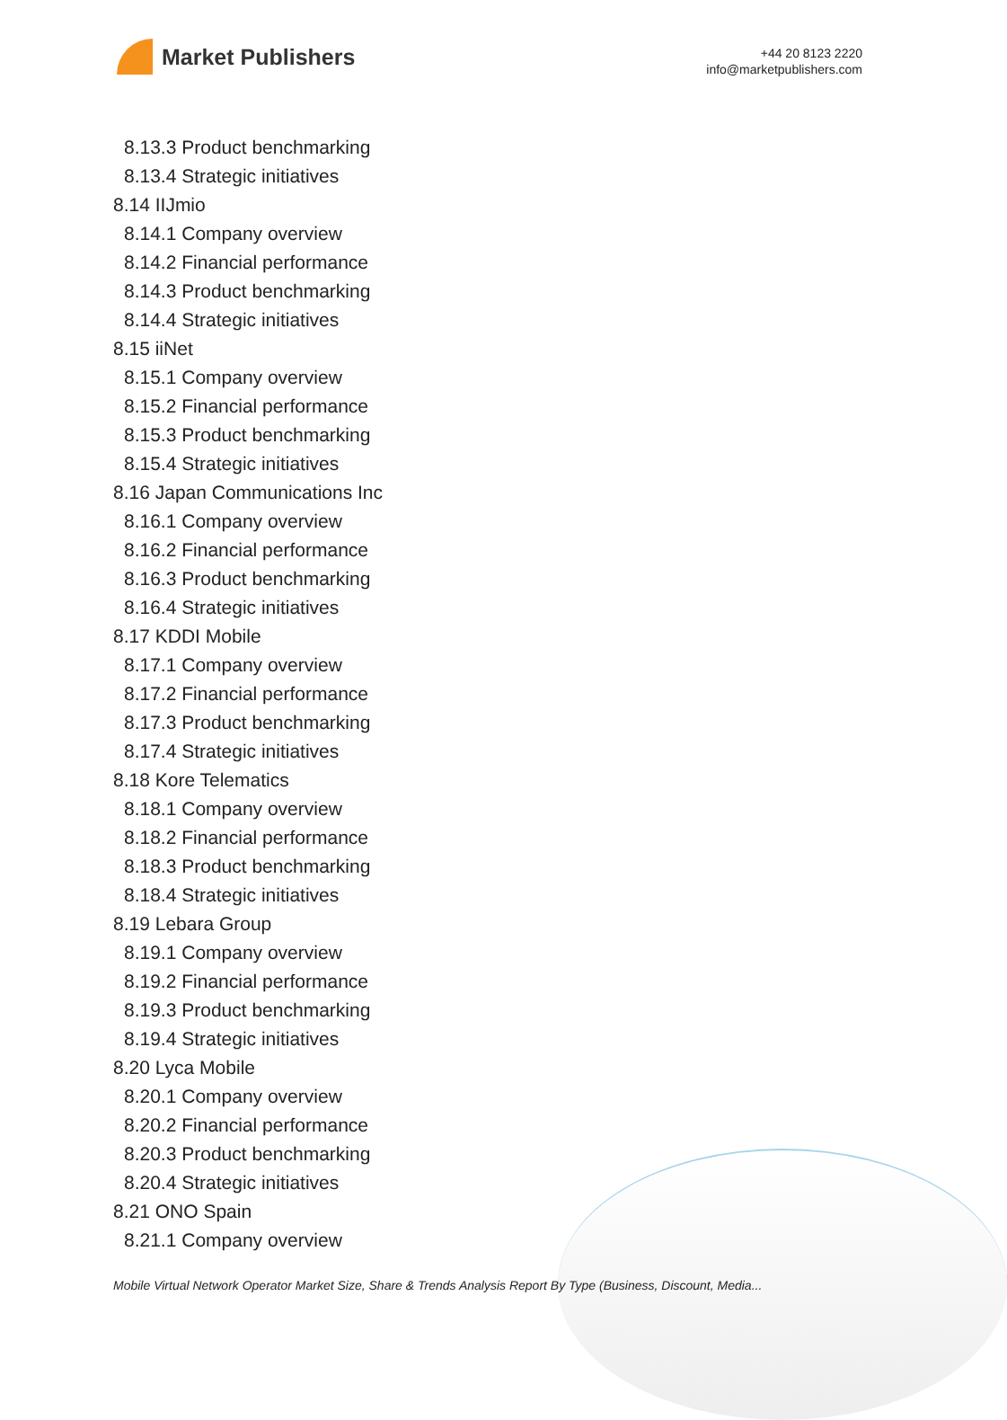Market Publishers
+44 20 8123 2220
info@marketpublishers.com
8.13.3 Product benchmarking
8.13.4 Strategic initiatives
8.14 IIJmio
8.14.1 Company overview
8.14.2 Financial performance
8.14.3 Product benchmarking
8.14.4 Strategic initiatives
8.15 iiNet
8.15.1 Company overview
8.15.2 Financial performance
8.15.3 Product benchmarking
8.15.4 Strategic initiatives
8.16 Japan Communications Inc
8.16.1 Company overview
8.16.2 Financial performance
8.16.3 Product benchmarking
8.16.4 Strategic initiatives
8.17 KDDI Mobile
8.17.1 Company overview
8.17.2 Financial performance
8.17.3 Product benchmarking
8.17.4 Strategic initiatives
8.18 Kore Telematics
8.18.1 Company overview
8.18.2 Financial performance
8.18.3 Product benchmarking
8.18.4 Strategic initiatives
8.19 Lebara Group
8.19.1 Company overview
8.19.2 Financial performance
8.19.3 Product benchmarking
8.19.4 Strategic initiatives
8.20 Lyca Mobile
8.20.1 Company overview
8.20.2 Financial performance
8.20.3 Product benchmarking
8.20.4 Strategic initiatives
8.21 ONO Spain
8.21.1 Company overview
Mobile Virtual Network Operator Market Size, Share & Trends Analysis Report By Type (Business, Discount, Media...